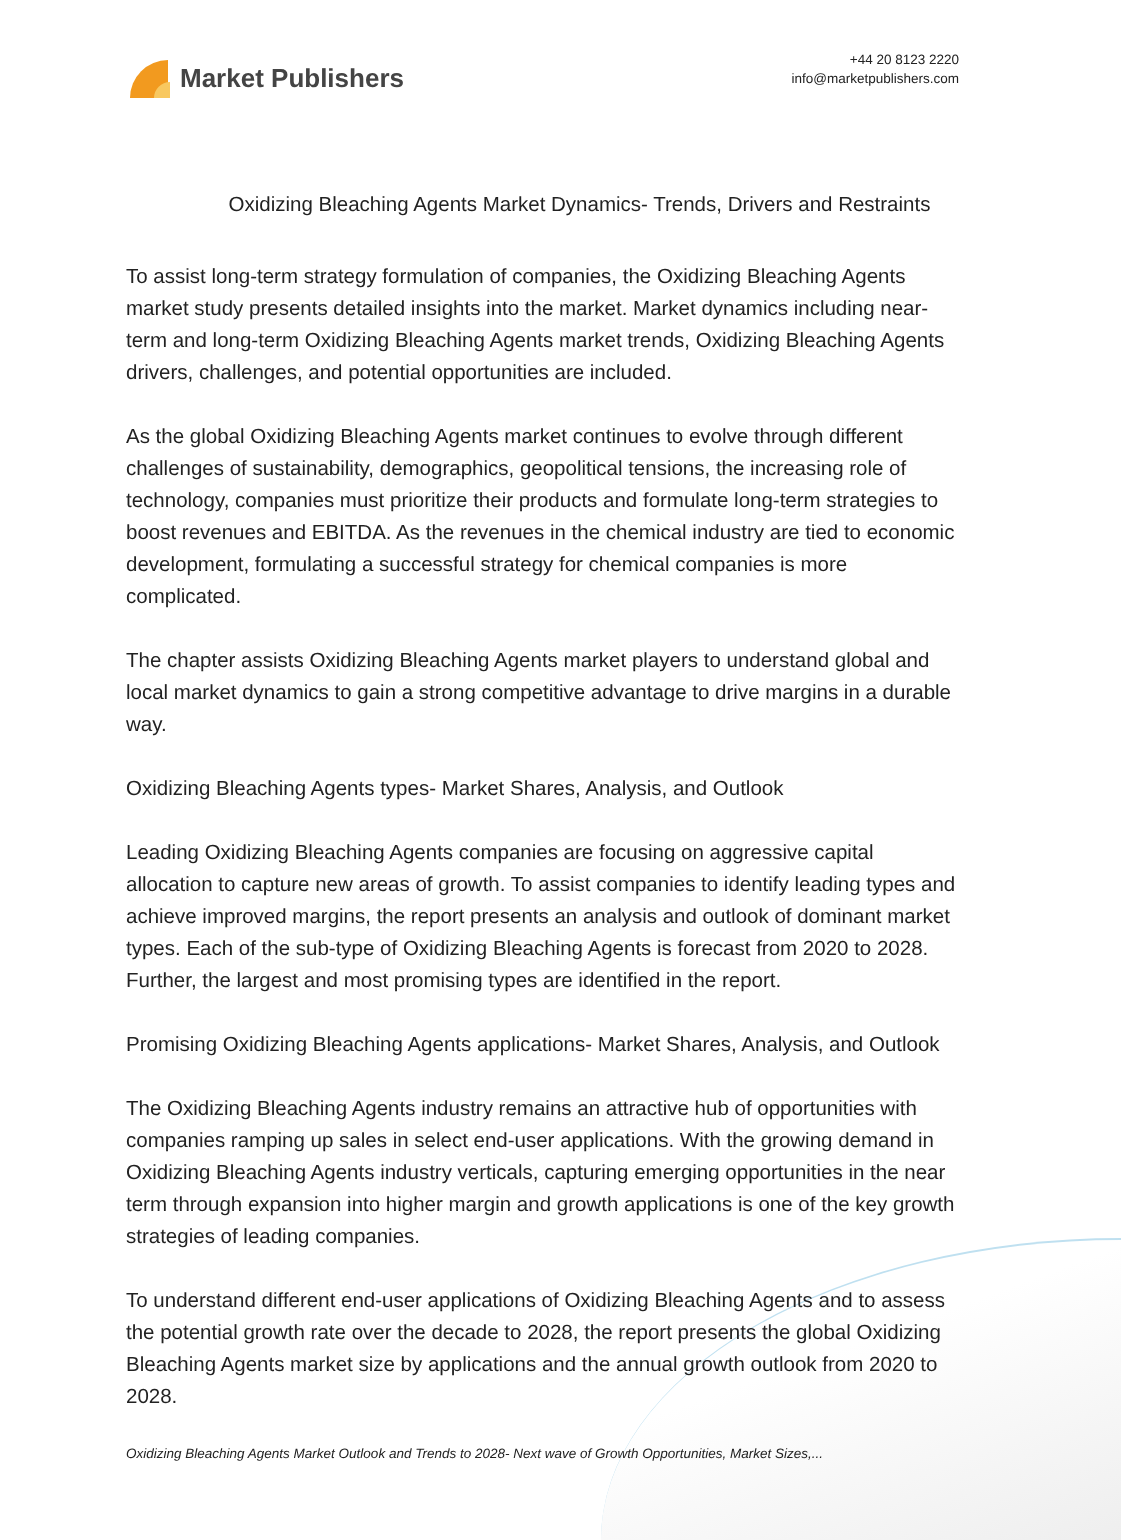Market Publishers
+44 20 8123 2220
info@marketpublishers.com
Oxidizing Bleaching Agents Market Dynamics- Trends, Drivers and Restraints
To assist long-term strategy formulation of companies, the Oxidizing Bleaching Agents market study presents detailed insights into the market. Market dynamics including near-term and long-term Oxidizing Bleaching Agents market trends, Oxidizing Bleaching Agents drivers, challenges, and potential opportunities are included.
As the global Oxidizing Bleaching Agents market continues to evolve through different challenges of sustainability, demographics, geopolitical tensions, the increasing role of technology, companies must prioritize their products and formulate long-term strategies to boost revenues and EBITDA. As the revenues in the chemical industry are tied to economic development, formulating a successful strategy for chemical companies is more complicated.
The chapter assists Oxidizing Bleaching Agents market players to understand global and local market dynamics to gain a strong competitive advantage to drive margins in a durable way.
Oxidizing Bleaching Agents types- Market Shares, Analysis, and Outlook
Leading Oxidizing Bleaching Agents companies are focusing on aggressive capital allocation to capture new areas of growth. To assist companies to identify leading types and achieve improved margins, the report presents an analysis and outlook of dominant market types. Each of the sub-type of Oxidizing Bleaching Agents is forecast from 2020 to 2028. Further, the largest and most promising types are identified in the report.
Promising Oxidizing Bleaching Agents applications- Market Shares, Analysis, and Outlook
The Oxidizing Bleaching Agents industry remains an attractive hub of opportunities with companies ramping up sales in select end-user applications. With the growing demand in Oxidizing Bleaching Agents industry verticals, capturing emerging opportunities in the near term through expansion into higher margin and growth applications is one of the key growth strategies of leading companies.
To understand different end-user applications of Oxidizing Bleaching Agents and to assess the potential growth rate over the decade to 2028, the report presents the global Oxidizing Bleaching Agents market size by applications and the annual growth outlook from 2020 to 2028.
Oxidizing Bleaching Agents Market Outlook and Trends to 2028- Next wave of Growth Opportunities, Market Sizes,...